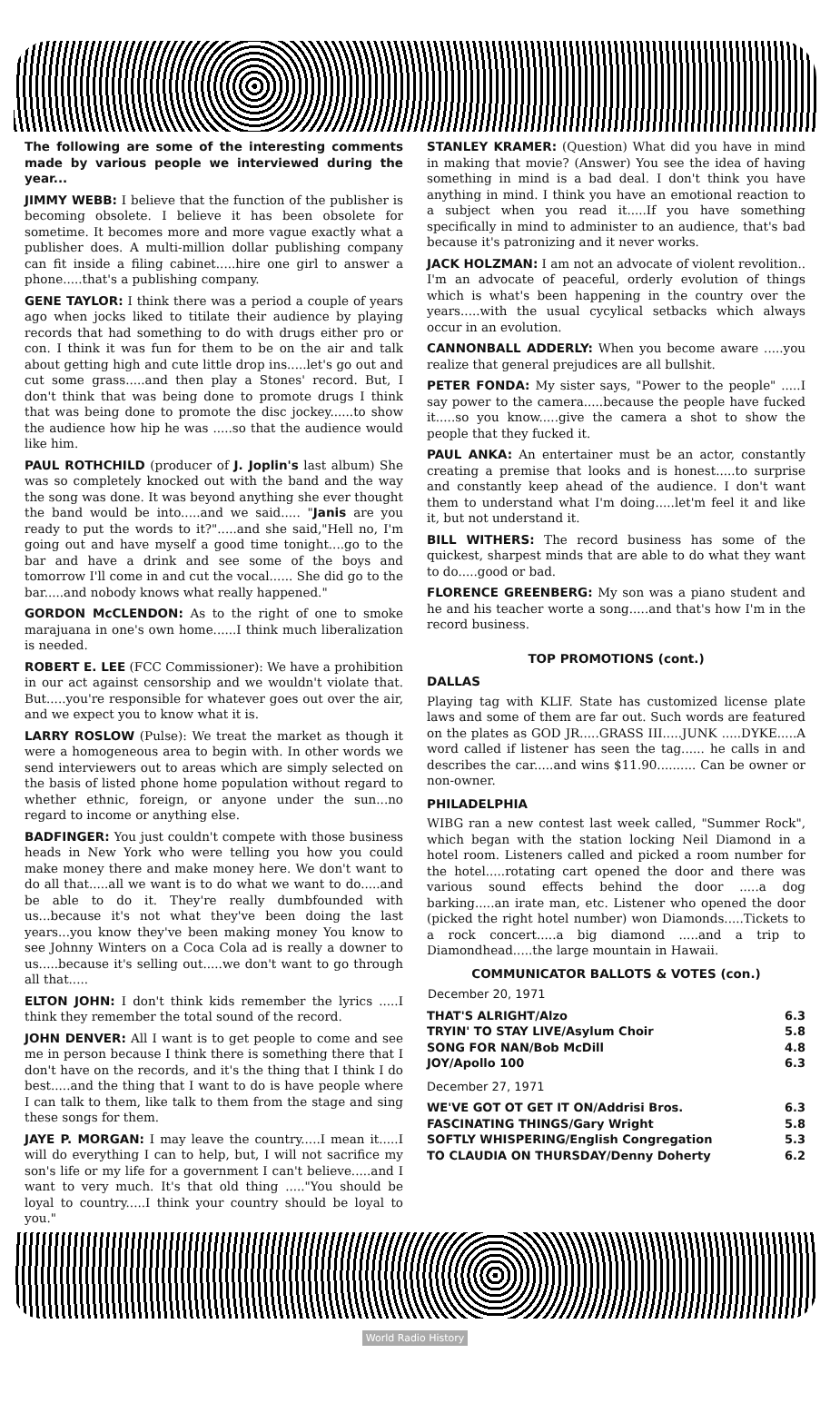The following are some of the interesting comments made by various people we interviewed during the year...
JIMMY WEBB: I believe that the function of the publisher is becoming obsolete. I believe it has been obsolete for sometime. It becomes more and more vague exactly what a publisher does. A multi-million dollar publishing company can fit inside a filing cabinet.....hire one girl to answer a phone.....that's a publishing company.
GENE TAYLOR: I think there was a period a couple of years ago when jocks liked to titilate their audience by playing records that had something to do with drugs either pro or con. I think it was fun for them to be on the air and talk about getting high and cute little drop ins.....let's go out and cut some grass.....and then play a Stones' record. But, I don't think that was being done to promote drugs I think that was being done to promote the disc jockey......to show the audience how hip he was .....so that the audience would like him.
PAUL ROTHCHILD (producer of J. Joplin's last album) She was so completely knocked out with the band and the way the song was done. It was beyond anything she ever thought the band would be into.....and we said..... "Janis are you ready to put the words to it?".....and she said,"Hell no, I'm going out and have myself a good time tonight....go to the bar and have a drink and see some of the boys and tomorrow I'll come in and cut the vocal...... She did go to the bar.....and nobody knows what really happened."
GORDON McCLENDON: As to the right of one to smoke marajuana in one's own home......I think much liberalization is needed.
ROBERT E. LEE (FCC Commissioner): We have a prohibition in our act against censorship and we wouldn't violate that. But.....you're responsible for whatever goes out over the air, and we expect you to know what it is.
LARRY ROSLOW (Pulse): We treat the market as though it were a homogeneous area to begin with. In other words we send interviewers out to areas which are simply selected on the basis of listed phone home population without regard to whether ethnic, foreign, or anyone under the sun...no regard to income or anything else.
BADFINGER: You just couldn't compete with those business heads in New York who were telling you how you could make money there and make money here. We don't want to do all that.....all we want is to do what we want to do.....and be able to do it. They're really dumbfounded with us...because it's not what they've been doing the last years...you know they've been making money You know to see Johnny Winters on a Coca Cola ad is really a downer to us.....because it's selling out.....we don't want to go through all that.....
ELTON JOHN: I don't think kids remember the lyrics .....I think they remember the total sound of the record.
JOHN DENVER: All I want is to get people to come and see me in person because I think there is something there that I don't have on the records, and it's the thing that I think I do best.....and the thing that I want to do is have people where I can talk to them, like talk to them from the stage and sing these songs for them.
JAYE P. MORGAN: I may leave the country.....I mean it.....I will do everything I can to help, but, I will not sacrifice my son's life or my life for a government I can't believe.....and I want to very much. It's that old thing ....."You should be loyal to country.....I think your country should be loyal to you."
STANLEY KRAMER: (Question) What did you have in mind in making that movie? (Answer) You see the idea of having something in mind is a bad deal. I don't think you have anything in mind. I think you have an emotional reaction to a subject when you read it.....If you have something specifically in mind to administer to an audience, that's bad because it's patronizing and it never works.
JACK HOLZMAN: I am not an advocate of violent revolition.. I'm an advocate of peaceful, orderly evolution of things which is what's been happening in the country over the years.....with the usual cycylical setbacks which always occur in an evolution.
CANNONBALL ADDERLY: When you become aware .....you realize that general prejudices are all bullshit.
PETER FONDA: My sister says, "Power to the people" .....I say power to the camera.....because the people have fucked it.....so you know.....give the camera a shot to show the people that they fucked it.
PAUL ANKA: An entertainer must be an actor, constantly creating a premise that looks and is honest.....to surprise and constantly keep ahead of the audience. I don't want them to understand what I'm doing.....let'm feel it and like it, but not understand it.
BILL WITHERS: The record business has some of the quickest, sharpest minds that are able to do what they want to do.....good or bad.
FLORENCE GREENBERG: My son was a piano student and he and his teacher worte a song.....and that's how I'm in the record business.
TOP PROMOTIONS (cont.)
DALLAS
Playing tag with KLIF. State has customized license plate laws and some of them are far out. Such words are featured on the plates as GOD JR.....GRASS III.....JUNK .....DYKE.....A word called if listener has seen the tag...... he calls in and describes the car.....and wins $11.90.......... Can be owner or non-owner.
PHILADELPHIA
WIBG ran a new contest last week called, "Summer Rock", which began with the station locking Neil Diamond in a hotel room. Listeners called and picked a room number for the hotel.....rotating cart opened the door and there was various sound effects behind the door .....a dog barking.....an irate man, etc. Listener who opened the door (picked the right hotel number) won Diamonds.....Tickets to a rock concert.....a big diamond .....and a trip to Diamondhead.....the large mountain in Hawaii.
COMMUNICATOR BALLOTS & VOTES (con.)
| December 20, 1971 | |
| --- | --- |
| THAT'S ALRIGHT/Alzo | 6.3 |
| TRYIN' TO STAY LIVE/Asylum Choir | 5.8 |
| SONG FOR NAN/Bob McDill | 4.8 |
| JOY/Apollo 100 | 6.3 |
| December 27, 1971 | |
| WE'VE GOT OT GET IT ON/Addrisi Bros. | 6.3 |
| FASCINATING THINGS/Gary Wright | 5.8 |
| SOFTLY WHISPERING/English Congregation | 5.3 |
| TO CLAUDIA ON THURSDAY/Denny Doherty | 6.2 |
World Radio History